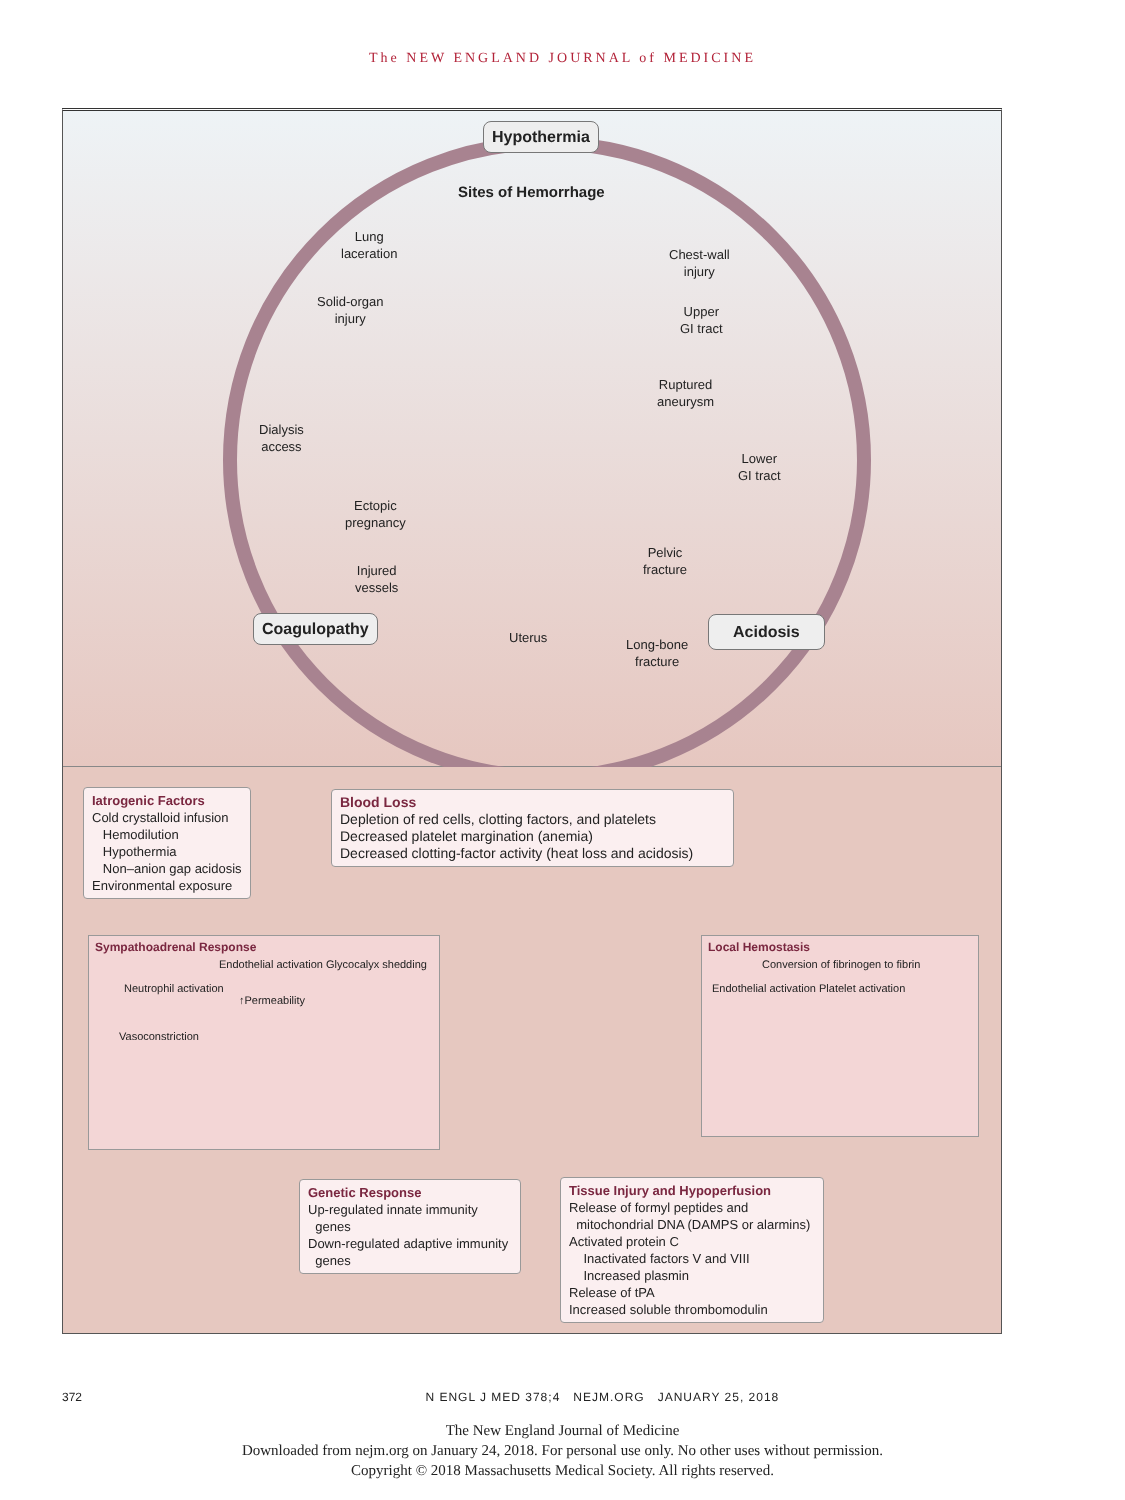The NEW ENGLAND JOURNAL of MEDICINE
Hypothermia
Sites of Hemorrhage
Lung
laceration
Solid-organ
injury
Dialysis
access
Ectopic
pregnancy
Injured
vessels
Uterus
Chest-wall
injury
Upper
GI tract
Ruptured
aneurysm
Lower
GI tract
Pelvic
fracture
Long-bone
fracture
Coagulopathy Acidosis
Iatrogenic Factors
Cold crystalloid infusion
Hemodilution
Hypothermia
Non–anion gap acidosis
Environmental exposure
Blood Loss
Depletion of red cells, clotting factors, and platelets
Decreased platelet margination (anemia)
Decreased clotting-factor activity (heat loss and acidosis)
Sympathoadrenal Response
Endothelial activation Glycocalyx shedding
Neutrophil activation ↑Permeability
Vasoconstriction
Local Hemostasis
Conversion of fibrinogen to fibrin
Endothelial activation Platelet activation
Genetic Response
Up-regulated innate immunity
genes
Down-regulated adaptive immunity
genes
Tissue Injury and Hypoperfusion
Release of formyl peptides and
mitochondrial DNA (DAMPS or alarmins)
Activated protein C
Inactivated factors V and VIII
Increased plasmin
Release of tPA
Increased soluble thrombomodulin
372 N ENGL J MED 378;4 NEJM.ORG JANUARY 25, 2018
The New England Journal of Medicine
Downloaded from nejm.org on January 24, 2018. For personal use only. No other uses without permission.
Copyright © 2018 Massachusetts Medical Society. All rights reserved.